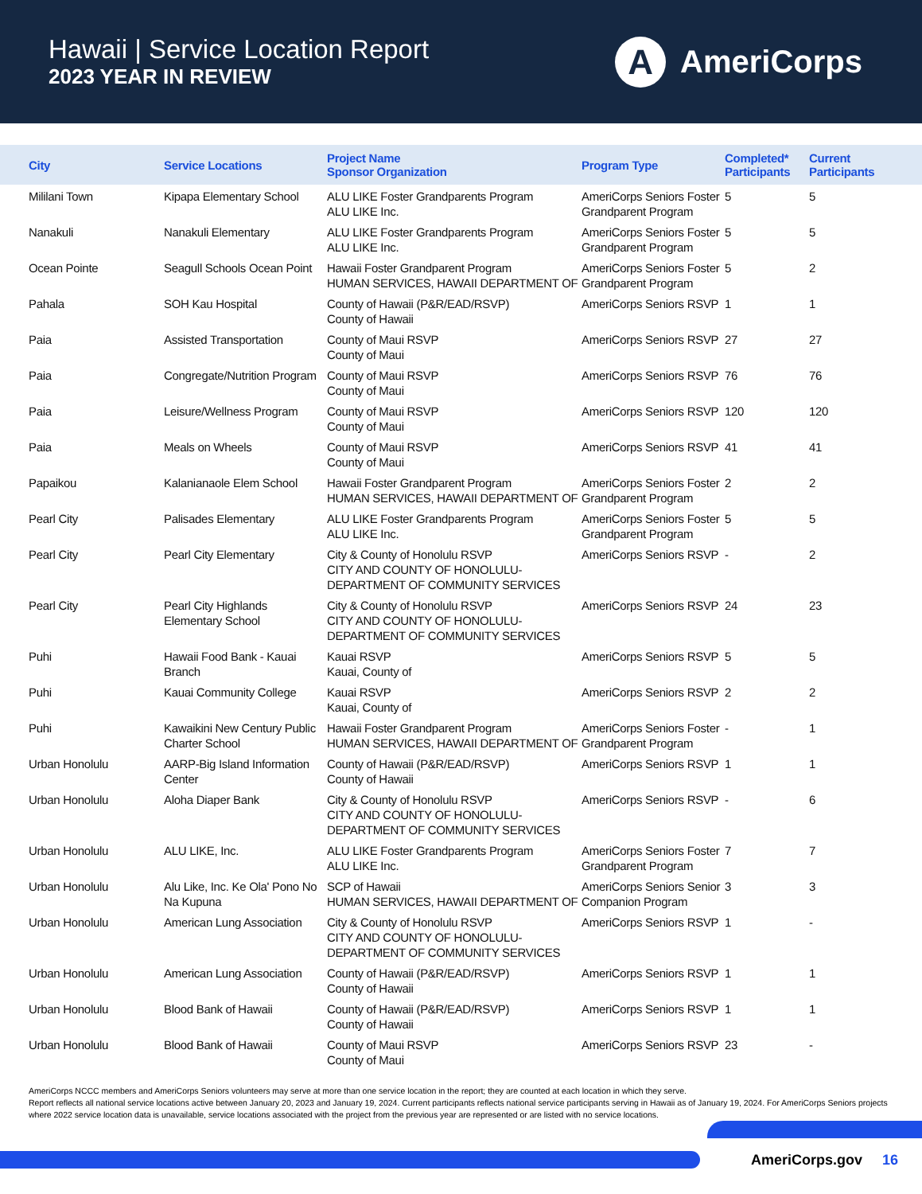Hawaii | Service Location Report
2023 YEAR IN REVIEW
A
AmeriCorps
| City | Service Locations | Project Name Sponsor Organization | Program Type | Completed* Participants | Current Participants |
| --- | --- | --- | --- | --- | --- |
| Mililani Town | Kipapa Elementary School | ALU LIKE Foster Grandparents Program ALU LIKE Inc. | AmeriCorps Seniors Foster Grandparent Program | 5 | 5 |
| Nanakuli | Nanakuli Elementary | ALU LIKE Foster Grandparents Program ALU LIKE Inc. | AmeriCorps Seniors Foster Grandparent Program | 5 | 5 |
| Ocean Pointe | Seagull Schools Ocean Point | Hawaii Foster Grandparent Program HUMAN SERVICES, HAWAII DEPARTMENT OF | AmeriCorps Seniors Foster Grandparent Program | 5 | 2 |
| Pahala | SOH Kau Hospital | County of Hawaii (P&R/EAD/RSVP) County of Hawaii | AmeriCorps Seniors RSVP | 1 | 1 |
| Paia | Assisted Transportation | County of Maui RSVP County of Maui | AmeriCorps Seniors RSVP | 27 | 27 |
| Paia | Congregate/Nutrition Program | County of Maui RSVP County of Maui | AmeriCorps Seniors RSVP | 76 | 76 |
| Paia | Leisure/Wellness Program | County of Maui RSVP County of Maui | AmeriCorps Seniors RSVP | 120 | 120 |
| Paia | Meals on Wheels | County of Maui RSVP County of Maui | AmeriCorps Seniors RSVP | 41 | 41 |
| Papaikou | Kalanianaole Elem School | Hawaii Foster Grandparent Program HUMAN SERVICES, HAWAII DEPARTMENT OF | AmeriCorps Seniors Foster Grandparent Program | 2 | 2 |
| Pearl City | Palisades Elementary | ALU LIKE Foster Grandparents Program ALU LIKE Inc. | AmeriCorps Seniors Foster Grandparent Program | 5 | 5 |
| Pearl City | Pearl City Elementary | City & County of Honolulu RSVP CITY AND COUNTY OF HONOLULU-DEPARTMENT OF COMMUNITY SERVICES | AmeriCorps Seniors RSVP | - | 2 |
| Pearl City | Pearl City Highlands Elementary School | City & County of Honolulu RSVP CITY AND COUNTY OF HONOLULU-DEPARTMENT OF COMMUNITY SERVICES | AmeriCorps Seniors RSVP | 24 | 23 |
| Puhi | Hawaii Food Bank - Kauai Branch | Kauai RSVP Kauai, County of | AmeriCorps Seniors RSVP | 5 | 5 |
| Puhi | Kauai Community College | Kauai RSVP Kauai, County of | AmeriCorps Seniors RSVP | 2 | 2 |
| Puhi | Kawaikini New Century Public Charter School | Hawaii Foster Grandparent Program HUMAN SERVICES, HAWAII DEPARTMENT OF | AmeriCorps Seniors Foster Grandparent Program | - | 1 |
| Urban Honolulu | AARP-Big Island Information Center | County of Hawaii (P&R/EAD/RSVP) County of Hawaii | AmeriCorps Seniors RSVP | 1 | 1 |
| Urban Honolulu | Aloha Diaper Bank | City & County of Honolulu RSVP CITY AND COUNTY OF HONOLULU-DEPARTMENT OF COMMUNITY SERVICES | AmeriCorps Seniors RSVP | - | 6 |
| Urban Honolulu | ALU LIKE, Inc. | ALU LIKE Foster Grandparents Program ALU LIKE Inc. | AmeriCorps Seniors Foster Grandparent Program | 7 | 7 |
| Urban Honolulu | Alu Like, Inc. Ke Ola' Pono No Na Kupuna | SCP of Hawaii HUMAN SERVICES, HAWAII DEPARTMENT OF | AmeriCorps Seniors Senior Companion Program | 3 | 3 |
| Urban Honolulu | American Lung Association | City & County of Honolulu RSVP CITY AND COUNTY OF HONOLULU-DEPARTMENT OF COMMUNITY SERVICES | AmeriCorps Seniors RSVP | 1 | - |
| Urban Honolulu | American Lung Association | County of Hawaii (P&R/EAD/RSVP) County of Hawaii | AmeriCorps Seniors RSVP | 1 | 1 |
| Urban Honolulu | Blood Bank of Hawaii | County of Hawaii (P&R/EAD/RSVP) County of Hawaii | AmeriCorps Seniors RSVP | 1 | 1 |
| Urban Honolulu | Blood Bank of Hawaii | County of Maui RSVP County of Maui | AmeriCorps Seniors RSVP | 23 | - |
AmeriCorps NCCC members and AmeriCorps Seniors volunteers may serve at more than one service location in the report; they are counted at each location in which they serve.
Report reflects all national service locations active between January 20, 2023 and January 19, 2024. Current participants reflects national service participants serving in Hawaii as of January 19, 2024. For AmeriCorps Seniors projects where 2022 service location data is unavailable, service locations associated with the project from the previous year are represented or are listed with no service locations.
AmeriCorps.gov 16